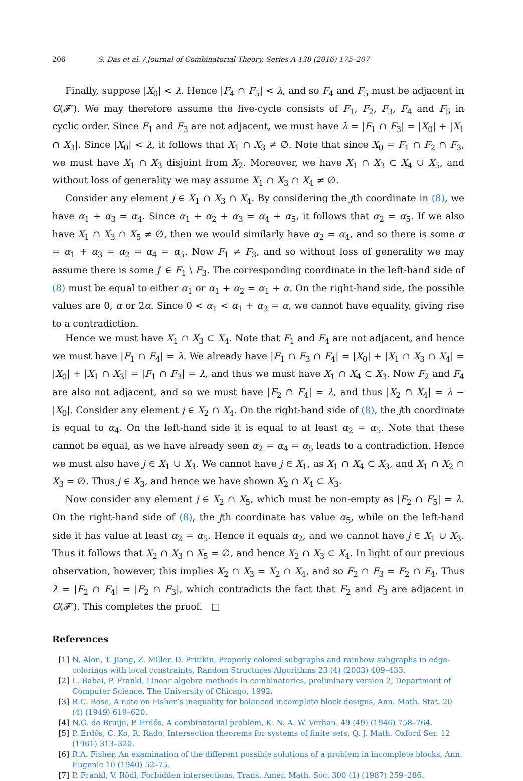206 S. Das et al. / Journal of Combinatorial Theory, Series A 138 (2016) 175–207
Finally, suppose |X<sub>0</sub>| < λ. Hence |F<sub>4</sub> ∩ F<sub>5</sub>| < λ, and so F<sub>4</sub> and F<sub>5</sub> must be adjacent in G(𝓕′). We may therefore assume the five-cycle consists of F<sub>1</sub>, F<sub>2</sub>, F<sub>3</sub>, F<sub>4</sub> and F<sub>5</sub> in cyclic order. Since F<sub>1</sub> and F<sub>3</sub> are not adjacent, we must have λ = |F<sub>1</sub> ∩ F<sub>3</sub>| = |X<sub>0</sub>| + |X<sub>1</sub> ∩ X<sub>3</sub>|. Since |X<sub>0</sub>| < λ, it follows that X<sub>1</sub> ∩ X<sub>3</sub> ≠ ∅. Note that since X<sub>0</sub> = F<sub>1</sub> ∩ F<sub>2</sub> ∩ F<sub>3</sub>, we must have X<sub>1</sub> ∩ X<sub>3</sub> disjoint from X<sub>2</sub>. Moreover, we have X<sub>1</sub> ∩ X<sub>3</sub> ⊂ X<sub>4</sub> ∪ X<sub>5</sub>, and without loss of generality we may assume X<sub>1</sub> ∩ X<sub>3</sub> ∩ X<sub>4</sub> ≠ ∅.
Consider any element j ∈ X<sub>1</sub> ∩ X<sub>3</sub> ∩ X<sub>4</sub>. By considering the jth coordinate in (8), we have α<sub>1</sub> + α<sub>3</sub> = α<sub>4</sub>. Since α<sub>1</sub> + α<sub>2</sub> + α<sub>3</sub> = α<sub>4</sub> + α<sub>5</sub>, it follows that α<sub>2</sub> = α<sub>5</sub>. If we also have X<sub>1</sub> ∩ X<sub>3</sub> ∩ X<sub>5</sub> ≠ ∅, then we would similarly have α<sub>2</sub> = α<sub>4</sub>, and so there is some α = α<sub>1</sub> + α<sub>3</sub> = α<sub>2</sub> = α<sub>4</sub> = α<sub>5</sub>. Now F<sub>1</sub> ≠ F<sub>3</sub>, and so without loss of generality we may assume there is some j′ ∈ F<sub>1</sub> \ F<sub>3</sub>. The corresponding coordinate in the left-hand side of (8) must be equal to either α<sub>1</sub> or α<sub>1</sub> + α<sub>2</sub> = α<sub>1</sub> + α. On the right-hand side, the possible values are 0, α or 2α. Since 0 < α<sub>1</sub> < α<sub>1</sub> + α<sub>3</sub> = α, we cannot have equality, giving rise to a contradiction.
Hence we must have X<sub>1</sub> ∩ X<sub>3</sub> ⊂ X<sub>4</sub>. Note that F<sub>1</sub> and F<sub>4</sub> are not adjacent, and hence we must have |F<sub>1</sub> ∩ F<sub>4</sub>| = λ. We already have |F<sub>1</sub> ∩ F<sub>3</sub> ∩ F<sub>4</sub>| = |X<sub>0</sub>| + |X<sub>1</sub> ∩ X<sub>3</sub> ∩ X<sub>4</sub>| = |X<sub>0</sub>| + |X<sub>1</sub> ∩ X<sub>3</sub>| = |F<sub>1</sub> ∩ F<sub>3</sub>| = λ, and thus we must have X<sub>1</sub> ∩ X<sub>4</sub> ⊂ X<sub>3</sub>. Now F<sub>2</sub> and F<sub>4</sub> are also not adjacent, and so we must have |F<sub>2</sub> ∩ F<sub>4</sub>| = λ, and thus |X<sub>2</sub> ∩ X<sub>4</sub>| = λ − |X<sub>0</sub>|. Consider any element j ∈ X<sub>2</sub> ∩ X<sub>4</sub>. On the right-hand side of (8), the jth coordinate is equal to α<sub>4</sub>. On the left-hand side it is equal to at least α<sub>2</sub> = α<sub>5</sub>. Note that these cannot be equal, as we have already seen α<sub>2</sub> = α<sub>4</sub> = α<sub>5</sub> leads to a contradiction. Hence we must also have j ∈ X<sub>1</sub> ∪ X<sub>3</sub>. We cannot have j ∈ X<sub>1</sub>, as X<sub>1</sub> ∩ X<sub>4</sub> ⊂ X<sub>3</sub>, and X<sub>1</sub> ∩ X<sub>2</sub> ∩ X<sub>3</sub> = ∅. Thus j ∈ X<sub>3</sub>, and hence we have shown X<sub>2</sub> ∩ X<sub>4</sub> ⊂ X<sub>3</sub>.
Now consider any element j ∈ X<sub>2</sub> ∩ X<sub>5</sub>, which must be non-empty as |F<sub>2</sub> ∩ F<sub>5</sub>| = λ. On the right-hand side of (8), the jth coordinate has value α<sub>5</sub>, while on the left-hand side it has value at least α<sub>2</sub> = α<sub>5</sub>. Hence it equals α<sub>2</sub>, and we cannot have j ∈ X<sub>1</sub> ∪ X<sub>3</sub>. Thus it follows that X<sub>2</sub> ∩ X<sub>3</sub> ∩ X<sub>5</sub> = ∅, and hence X<sub>2</sub> ∩ X<sub>3</sub> ⊂ X<sub>4</sub>. In light of our previous observation, however, this implies X<sub>2</sub> ∩ X<sub>3</sub> = X<sub>2</sub> ∩ X<sub>4</sub>, and so F<sub>2</sub> ∩ F<sub>3</sub> = F<sub>2</sub> ∩ F<sub>4</sub>. Thus λ = |F<sub>2</sub> ∩ F<sub>4</sub>| = |F<sub>2</sub> ∩ F<sub>3</sub>|, which contradicts the fact that F<sub>2</sub> and F<sub>3</sub> are adjacent in G(𝓕′). This completes the proof. □
References
[1] N. Alon, T. Jiang, Z. Miller, D. Pritikin, Properly colored subgraphs and rainbow subgraphs in edge-colorings with local constraints, Random Structures Algorithms 23 (4) (2003) 409–433.
[2] L. Babai, P. Frankl, Linear algebra methods in combinatorics, preliminary version 2, Department of Computer Science, The University of Chicago, 1992.
[3] R.C. Bose, A note on Fisher’s inequality for balanced incomplete block designs, Ann. Math. Stat. 20 (4) (1949) 619–620.
[4] N.G. de Bruijn, P. Erdős, A combinatorial problem, K. N. A. W. Verhan. 49 (49) (1946) 758–764.
[5] P. Erdős, C. Ko, R. Rado, Intersection theorems for systems of finite sets, Q. J. Math. Oxford Ser. 12 (1961) 313–320.
[6] R.A. Fisher, An examination of the different possible solutions of a problem in incomplete blocks, Ann. Eugenic 10 (1940) 52–75.
[7] P. Frankl, V. Rödl, Forbidden intersections, Trans. Amer. Math. Soc. 300 (1) (1987) 259–286.